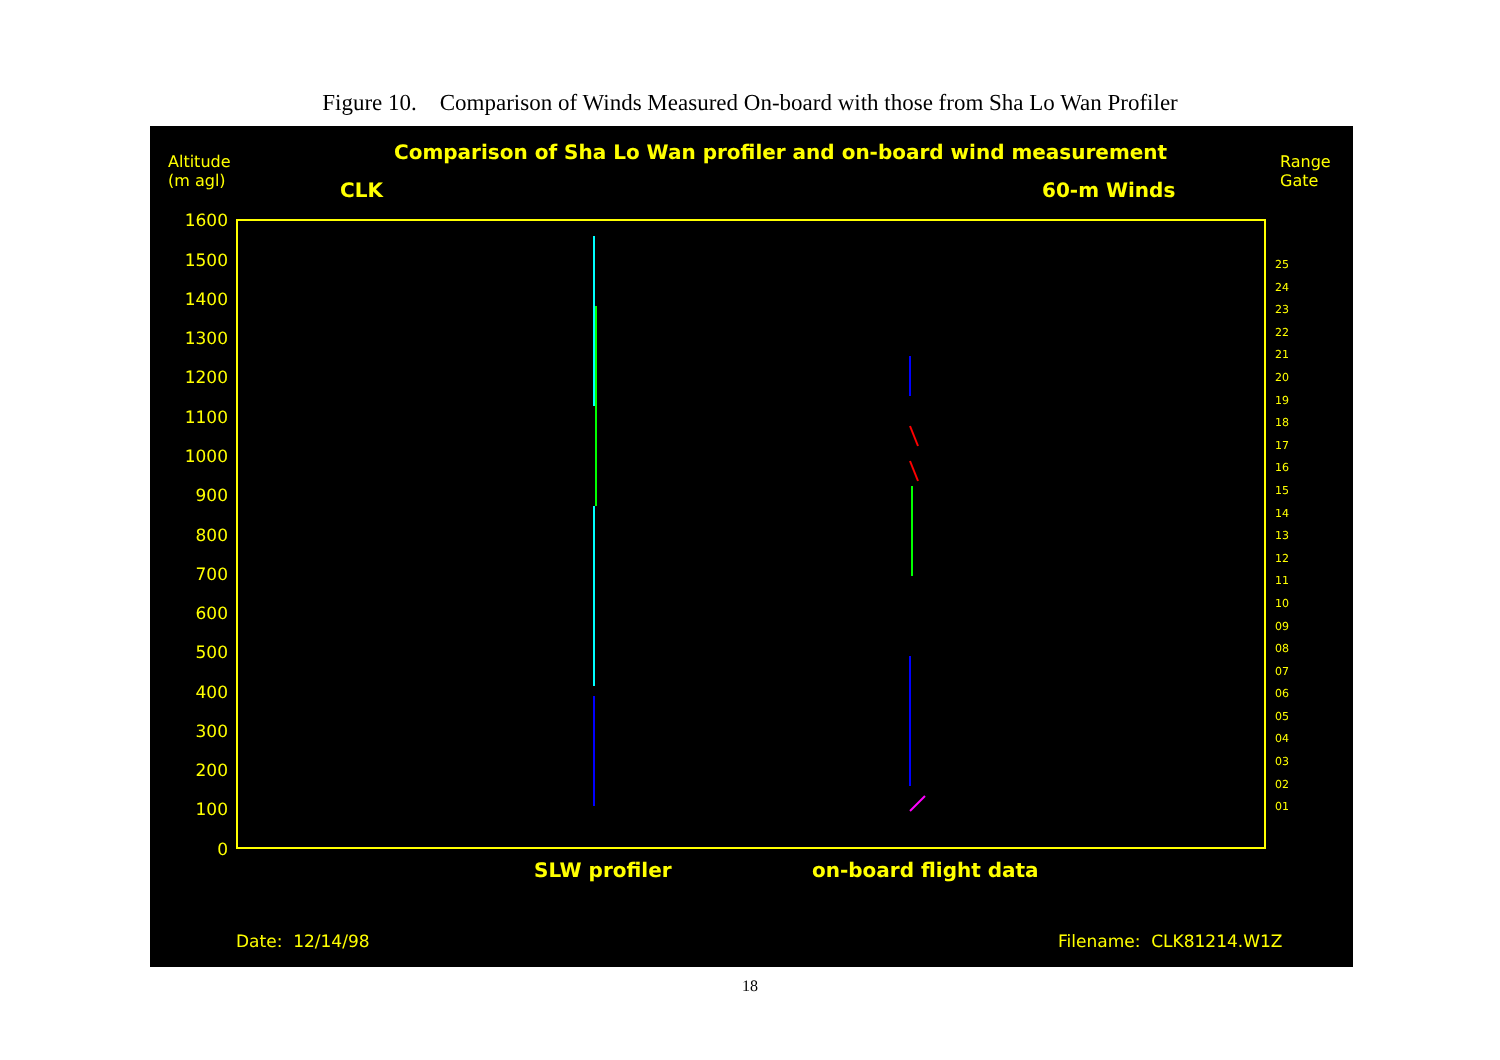Figure 10. Comparison of Winds Measured On-board with those from Sha Lo Wan Profiler
Altitude
(m agl)
Comparison of Sha Lo Wan profiler and on-board wind measurement
Range
Gate
CLK 60-m Winds
1600
1500
1400
1300
1200
1100
1000
900
800
700
600
500
400
300
200
100
0
25
24
23
22
21
20
19
18
17
16
15
14
13
12
11
10
09
08
07
06
05
04
03
02
01
SLW profiler on-board flight data
Date: 12/14/98 Filename: CLK81214.W1Z
18